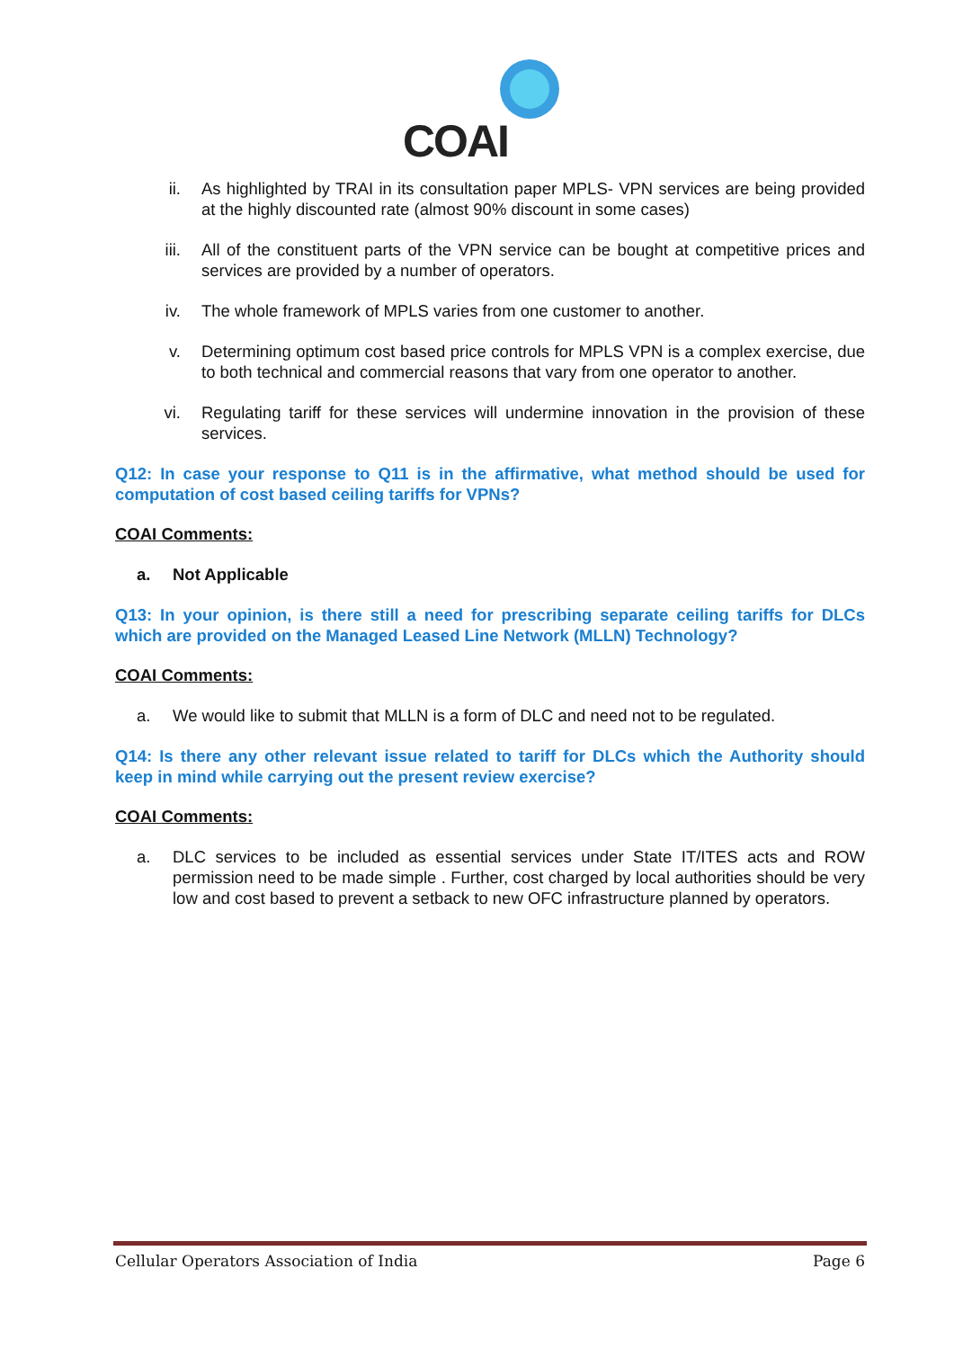COAI
ii. As highlighted by TRAI in its consultation paper MPLS- VPN services are being provided at the highly discounted rate (almost 90% discount in some cases)
iii. All of the constituent parts of the VPN service can be bought at competitive prices and services are provided by a number of operators.
iv. The whole framework of MPLS varies from one customer to another.
v. Determining optimum cost based price controls for MPLS VPN is a complex exercise, due to both technical and commercial reasons that vary from one operator to another.
vi. Regulating tariff for these services will undermine innovation in the provision of these services.
Q12: In case your response to Q11 is in the affirmative, what method should be used for computation of cost based ceiling tariffs for VPNs?
COAI Comments:
a. Not Applicable
Q13: In your opinion, is there still a need for prescribing separate ceiling tariffs for DLCs which are provided on the Managed Leased Line Network (MLLN) Technology?
COAI Comments:
a. We would like to submit that MLLN is a form of DLC and need not to be regulated.
Q14: Is there any other relevant issue related to tariff for DLCs which the Authority should keep in mind while carrying out the present review exercise?
COAI Comments:
a. DLC services to be included as essential services under State IT/ITES acts and ROW permission need to be made simple . Further, cost charged by local authorities should be very low and cost based to prevent a setback to new OFC infrastructure planned by operators.
Cellular Operators Association of India Page 6